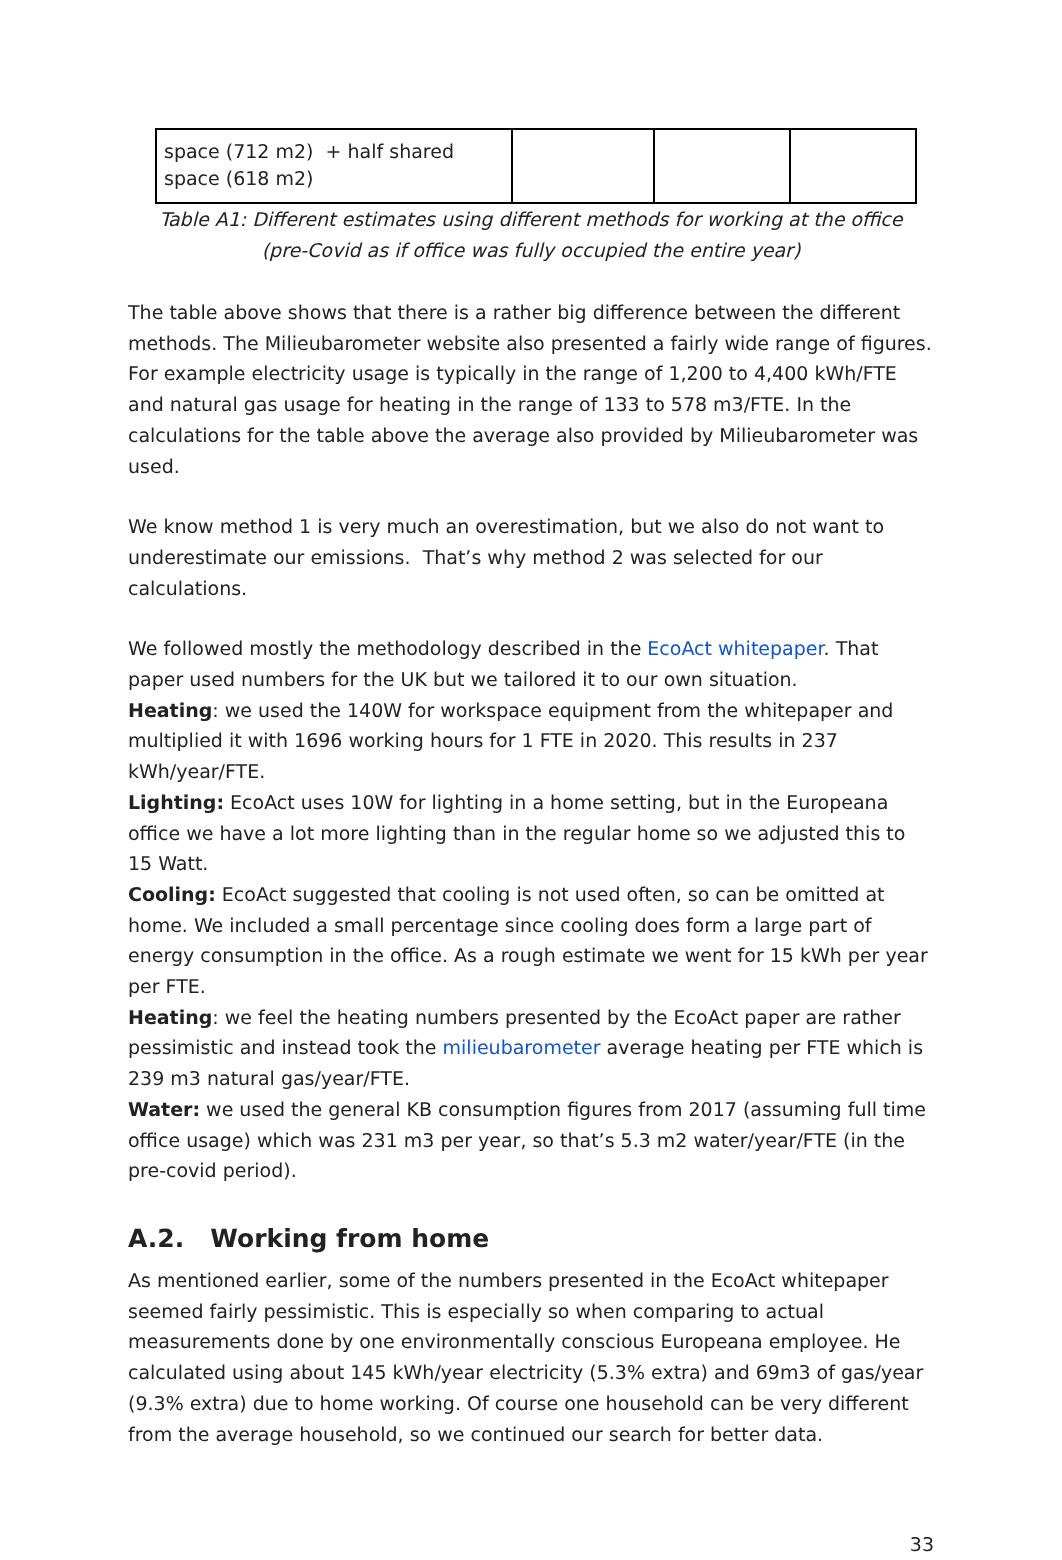| space (712 m2) + half shared space (618 m2) | | | |
Table A1: Different estimates using different methods for working at the office
(pre-Covid as if office was fully occupied the entire year)
The table above shows that there is a rather big difference between the different methods. The Milieubarometer website also presented a fairly wide range of figures. For example electricity usage is typically in the range of 1,200 to 4,400 kWh/FTE and natural gas usage for heating in the range of 133 to 578 m3/FTE. In the calculations for the table above the average also provided by Milieubarometer was used.
We know method 1 is very much an overestimation, but we also do not want to underestimate our emissions. That’s why method 2 was selected for our calculations.
We followed mostly the methodology described in the EcoAct whitepaper. That paper used numbers for the UK but we tailored it to our own situation.
Heating: we used the 140W for workspace equipment from the whitepaper and multiplied it with 1696 working hours for 1 FTE in 2020. This results in 237 kWh/year/FTE.
Lighting: EcoAct uses 10W for lighting in a home setting, but in the Europeana office we have a lot more lighting than in the regular home so we adjusted this to 15 Watt.
Cooling: EcoAct suggested that cooling is not used often, so can be omitted at home. We included a small percentage since cooling does form a large part of energy consumption in the office. As a rough estimate we went for 15 kWh per year per FTE.
Heating: we feel the heating numbers presented by the EcoAct paper are rather pessimistic and instead took the milieubarometer average heating per FTE which is 239 m3 natural gas/year/FTE.
Water: we used the general KB consumption figures from 2017 (assuming full time office usage) which was 231 m3 per year, so that’s 5.3 m2 water/year/FTE (in the pre-covid period).
A.2. Working from home
As mentioned earlier, some of the numbers presented in the EcoAct whitepaper seemed fairly pessimistic. This is especially so when comparing to actual measurements done by one environmentally conscious Europeana employee. He calculated using about 145 kWh/year electricity (5.3% extra) and 69m3 of gas/year (9.3% extra) due to home working. Of course one household can be very different from the average household, so we continued our search for better data.
33